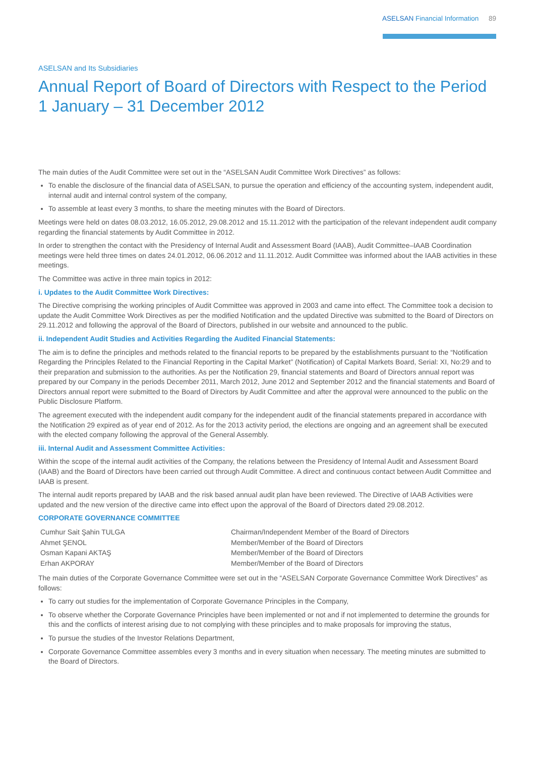ASELSAN Financial Information 89
ASELSAN and Its Subsidiaries
Annual Report of Board of Directors with Respect to the Period 1 January – 31 December 2012
The main duties of the Audit Committee were set out in the “ASELSAN Audit Committee Work Directives” as follows:
To enable the disclosure of the financial data of ASELSAN, to pursue the operation and efficiency of the accounting system, independent audit, internal audit and internal control system of the company,
To assemble at least every 3 months, to share the meeting minutes with the Board of Directors.
Meetings were held on dates 08.03.2012, 16.05.2012, 29.08.2012 and 15.11.2012 with the participation of the relevant independent audit company regarding the financial statements by Audit Committee in 2012.
In order to strengthen the contact with the Presidency of Internal Audit and Assessment Board (IAAB), Audit Committee–IAAB Coordination meetings were held three times on dates 24.01.2012, 06.06.2012 and 11.11.2012. Audit Committee was informed about the IAAB activities in these meetings.
The Committee was active in three main topics in 2012:
i. Updates to the Audit Committee Work Directives:
The Directive comprising the working principles of Audit Committee was approved in 2003 and came into effect. The Committee took a decision to update the Audit Committee Work Directives as per the modified Notification and the updated Directive was submitted to the Board of Directors on 29.11.2012 and following the approval of the Board of Directors, published in our website and announced to the public.
ii. Independent Audit Studies and Activities Regarding the Audited Financial Statements:
The aim is to define the principles and methods related to the financial reports to be prepared by the establishments pursuant to the “Notification Regarding the Principles Related to the Financial Reporting in the Capital Market” (Notification) of Capital Markets Board, Serial: XI, No:29 and to their preparation and submission to the authorities. As per the Notification 29, financial statements and Board of Directors annual report was prepared by our Company in the periods December 2011, March 2012, June 2012 and September 2012 and the financial statements and Board of Directors annual report were submitted to the Board of Directors by Audit Committee and after the approval were announced to the public on the Public Disclosure Platform.
The agreement executed with the independent audit company for the independent audit of the financial statements prepared in accordance with the Notification 29 expired as of year end of 2012. As for the 2013 activity period, the elections are ongoing and an agreement shall be executed with the elected company following the approval of the General Assembly.
iii. Internal Audit and Assessment Committee Activities:
Within the scope of the internal audit activities of the Company, the relations between the Presidency of Internal Audit and Assessment Board (IAAB) and the Board of Directors have been carried out through Audit Committee. A direct and continuous contact between Audit Committee and IAAB is present.
The internal audit reports prepared by IAAB and the risk based annual audit plan have been reviewed. The Directive of IAAB Activities were updated and the new version of the directive came into effect upon the approval of the Board of Directors dated 29.08.2012.
CORPORATE GOVERNANCE COMMITTEE
| Cumhur Sait Şahin TULGA | Chairman/Independent Member of the Board of Directors |
| Ahmet ŞENOL | Member/Member of the Board of Directors |
| Osman Kapani AKTAŞ | Member/Member of the Board of Directors |
| Erhan AKPORAY | Member/Member of the Board of Directors |
The main duties of the Corporate Governance Committee were set out in the “ASELSAN Corporate Governance Committee Work Directives” as follows:
To carry out studies for the implementation of Corporate Governance Principles in the Company,
To observe whether the Corporate Governance Principles have been implemented or not and if not implemented to determine the grounds for this and the conflicts of interest arising due to not complying with these principles and to make proposals for improving the status,
To pursue the studies of the Investor Relations Department,
Corporate Governance Committee assembles every 3 months and in every situation when necessary. The meeting minutes are submitted to the Board of Directors.